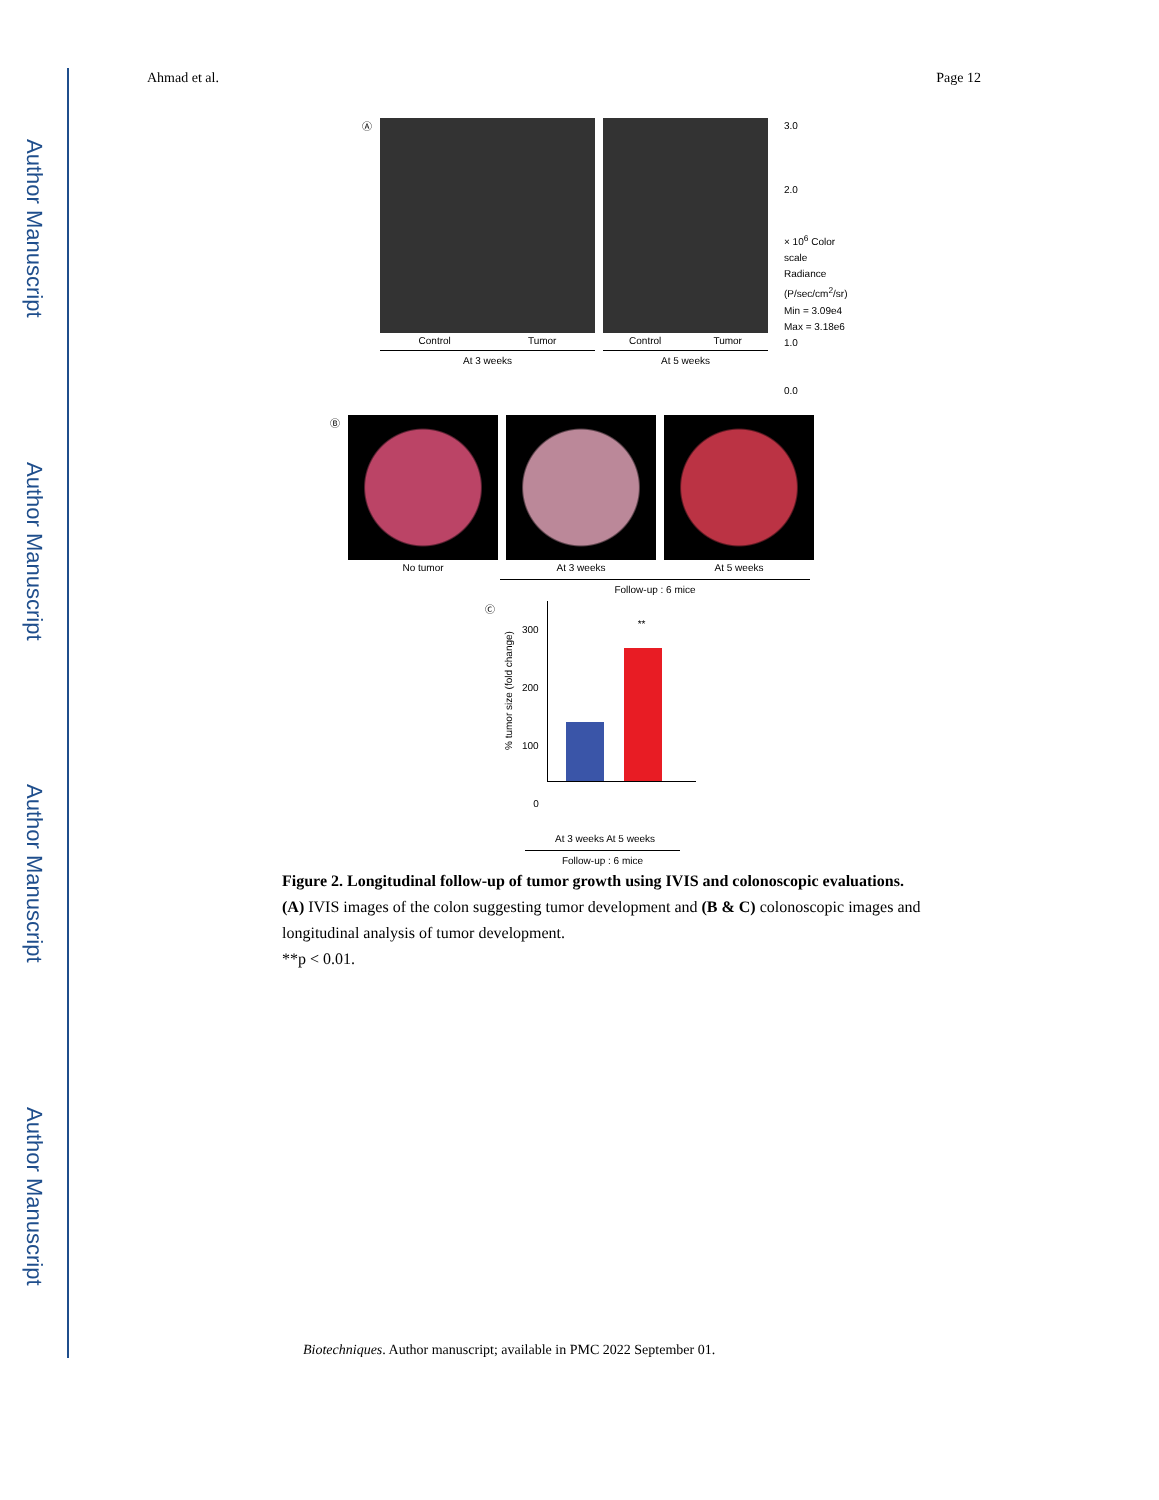Author Manuscript
Author Manuscript
Author Manuscript
Author Manuscript
Ahmad et al. Page 12
Ⓐ Control Tumor
At 3 weeks
Control Tumor
At 5 weeks
3.0
2.0
× 10<sup>6</sup> Color scale
Radiance (P/sec/cm<sup>2</sup>/sr)
Min = 3.09e4
Max = 3.18e6
1.0
0.0
Ⓑ No tumor At 3 weeks At 5 weeks
Follow-up : 6 mice
Ⓒ
% tumor size (fold change)
300
200
100
0
**
At 3 weeks At 5 weeks
Follow-up : 6 mice
Figure 2. Longitudinal follow-up of tumor growth using IVIS and colonoscopic evaluations.
(A) IVIS images of the colon suggesting tumor development and (B & C) colonoscopic images and longitudinal analysis of tumor development.
**p < 0.01.
Biotechniques. Author manuscript; available in PMC 2022 September 01.